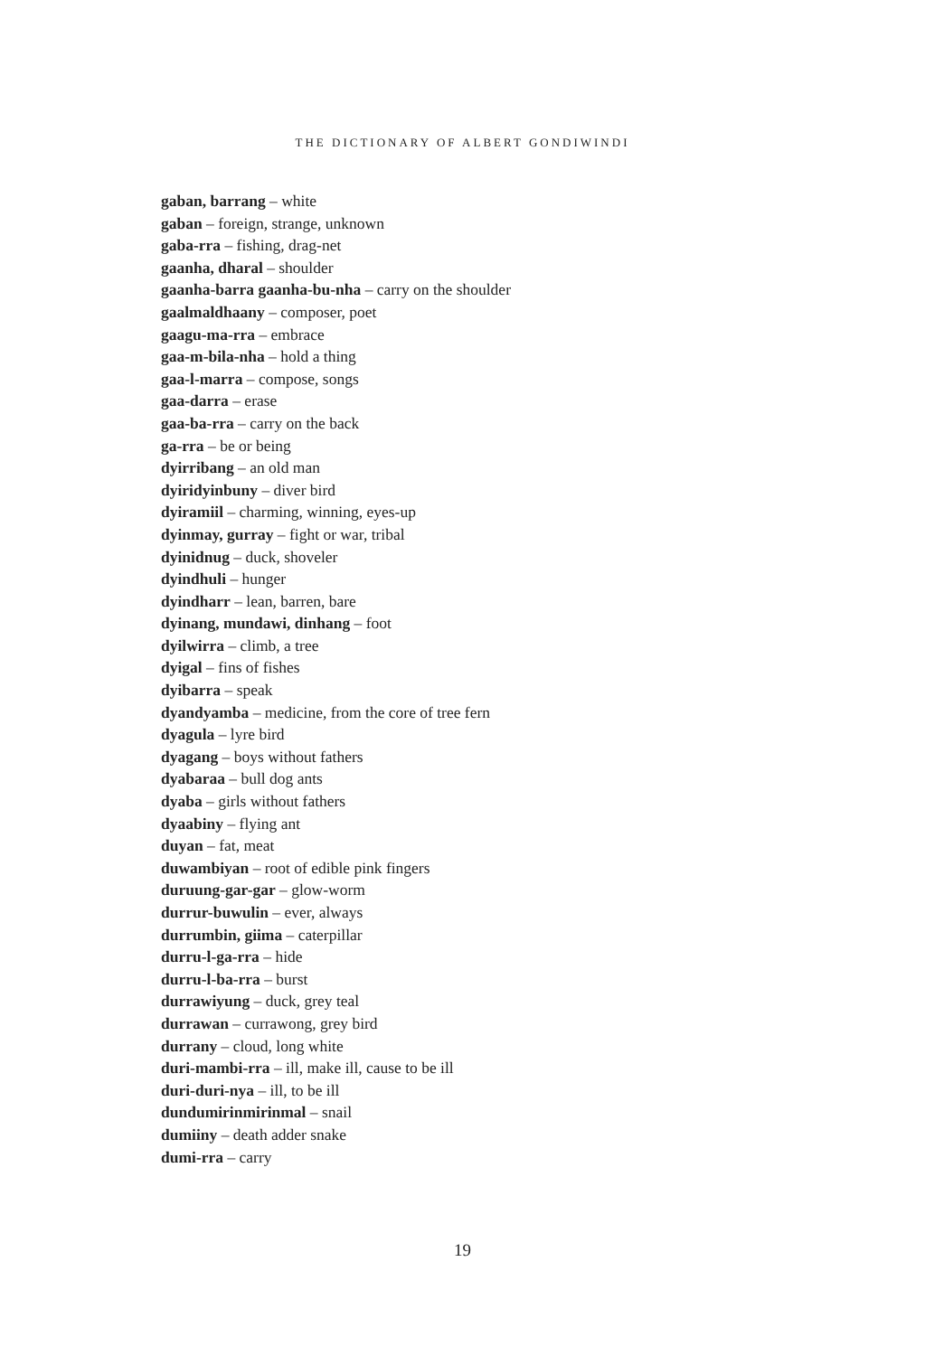THE DICTIONARY OF ALBERT GONDIWINDI
gaban, barrang – white
gaban – foreign, strange, unknown
gaba-rra – fishing, drag-net
gaanha, dharal – shoulder
gaanha-barra gaanha-bu-nha – carry on the shoulder
gaalmaldhaany – composer, poet
gaagu-ma-rra – embrace
gaa-m-bila-nha – hold a thing
gaa-l-marra – compose, songs
gaa-darra – erase
gaa-ba-rra – carry on the back
ga-rra – be or being
dyirribang – an old man
dyiridyinbuny – diver bird
dyiramiil – charming, winning, eyes-up
dyinmay, gurray – fight or war, tribal
dyinidnug – duck, shoveler
dyindhuli – hunger
dyindharr – lean, barren, bare
dyinang, mundawi, dinhang – foot
dyilwirra – climb, a tree
dyigal – fins of fishes
dyibarra – speak
dyandyamba – medicine, from the core of tree fern
dyagula – lyre bird
dyagang – boys without fathers
dyabaraa – bull dog ants
dyaba – girls without fathers
dyaabiny – flying ant
duyan – fat, meat
duwambiyan – root of edible pink fingers
duruung-gar-gar – glow-worm
durrur-buwulin – ever, always
durrumbin, giima – caterpillar
durru-l-ga-rra – hide
durru-l-ba-rra – burst
durrawiyung – duck, grey teal
durrawan – currawong, grey bird
durrany – cloud, long white
duri-mambi-rra – ill, make ill, cause to be ill
duri-duri-nya – ill, to be ill
dundumirinmirinmal – snail
dumiiny – death adder snake
dumi-rra – carry
19